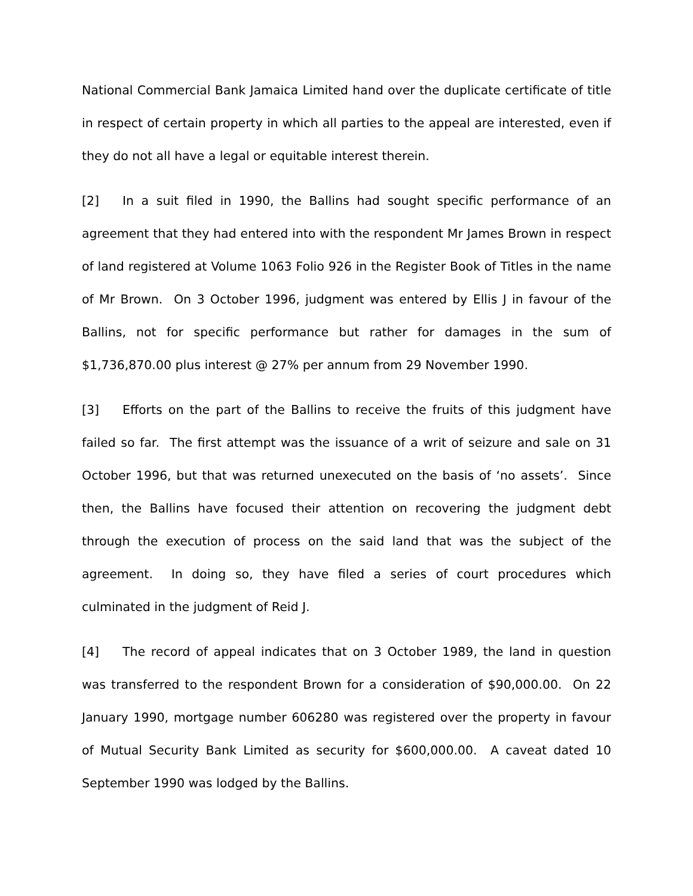National Commercial Bank Jamaica Limited hand over the duplicate certificate of title in respect of certain property in which all parties to the appeal are interested, even if they do not all have a legal or equitable interest therein.
[2] In a suit filed in 1990, the Ballins had sought specific performance of an agreement that they had entered into with the respondent Mr James Brown in respect of land registered at Volume 1063 Folio 926 in the Register Book of Titles in the name of Mr Brown. On 3 October 1996, judgment was entered by Ellis J in favour of the Ballins, not for specific performance but rather for damages in the sum of $1,736,870.00 plus interest @ 27% per annum from 29 November 1990.
[3] Efforts on the part of the Ballins to receive the fruits of this judgment have failed so far. The first attempt was the issuance of a writ of seizure and sale on 31 October 1996, but that was returned unexecuted on the basis of ‘no assets’. Since then, the Ballins have focused their attention on recovering the judgment debt through the execution of process on the said land that was the subject of the agreement. In doing so, they have filed a series of court procedures which culminated in the judgment of Reid J.
[4] The record of appeal indicates that on 3 October 1989, the land in question was transferred to the respondent Brown for a consideration of $90,000.00. On 22 January 1990, mortgage number 606280 was registered over the property in favour of Mutual Security Bank Limited as security for $600,000.00. A caveat dated 10 September 1990 was lodged by the Ballins.